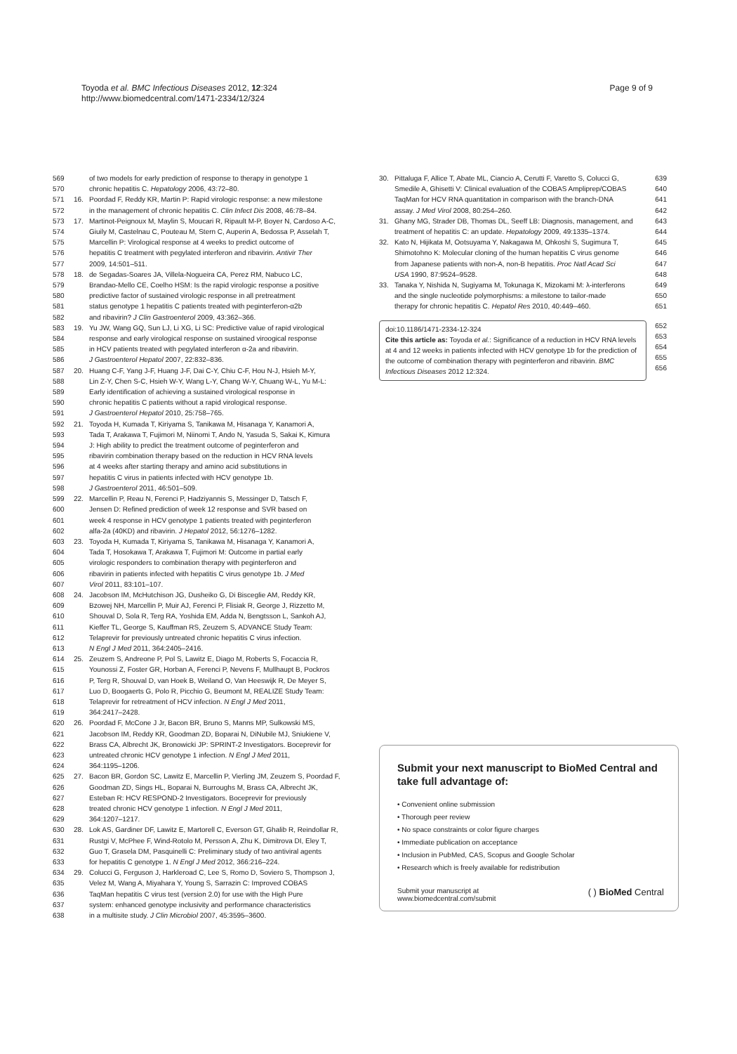Toyoda et al. BMC Infectious Diseases 2012, 12:324
http://www.biomedcentral.com/1471-2334/12/324
Page 9 of 9
569 of two models for early prediction of response to therapy in genotype 1
570 chronic hepatitis C. Hepatology 2006, 43:72–80.
571 16. Poordad F, Reddy KR, Martin P: Rapid virologic response: a new milestone
572 in the management of chronic hepatitis C. Clin Infect Dis 2008, 46:78–84.
573 17. Martinot-Peignoux M, Maylin S, Moucari R, Ripault M-P, Boyer N, Cardoso A-C,
574 Giuily M, Castelnau C, Pouteau M, Stern C, Auperin A, Bedossa P, Asselah T,
575 Marcellin P: Virological response at 4 weeks to predict outcome of
576 hepatitis C treatment with pegylated interferon and ribavirin. Antivir Ther
577 2009, 14:501–511.
578 18. de Segadas-Soares JA, Villela-Nogueira CA, Perez RM, Nabuco LC,
579 Brandao-Mello CE, Coelho HSM: Is the rapid virologic response a positive
580 predictive factor of sustained virologic response in all pretreatment
581 status genotype 1 hepatitis C patients treated with peginterferon-α2b
582 and ribavirin? J Clin Gastroenterol 2009, 43:362–366.
583 19. Yu JW, Wang GQ, Sun LJ, Li XG, Li SC: Predictive value of rapid virological
584 response and early virological response on sustained viroogical response
585 in HCV patients treated with pegylated interferon α-2a and ribavirin.
586 J Gastroenterol Hepatol 2007, 22:832–836.
587 20. Huang C-F, Yang J-F, Huang J-F, Dai C-Y, Chiu C-F, Hou N-J, Hsieh M-Y,
588 Lin Z-Y, Chen S-C, Hsieh W-Y, Wang L-Y, Chang W-Y, Chuang W-L, Yu M-L:
589 Early identification of achieving a sustained virological response in
590 chronic hepatitis C patients without a rapid virological response.
591 J Gastroenterol Hepatol 2010, 25:758–765.
592 21. Toyoda H, Kumada T, Kiriyama S, Tanikawa M, Hisanaga Y, Kanamori A,
593 Tada T, Arakawa T, Fujimori M, Niinomi T, Ando N, Yasuda S, Sakai K, Kimura
594 J: High ability to predict the treatment outcome of peginterferon and
595 ribavirin combination therapy based on the reduction in HCV RNA levels
596 at 4 weeks after starting therapy and amino acid substitutions in
597 hepatitis C virus in patients infected with HCV genotype 1b.
598 J Gastroenterol 2011, 46:501–509.
599 22. Marcellin P, Reau N, Ferenci P, Hadziyannis S, Messinger D, Tatsch F,
600 Jensen D: Refined prediction of week 12 response and SVR based on
601 week 4 response in HCV genotype 1 patients treated with peginterferon
602 alfa-2a (40KD) and ribavirin. J Hepatol 2012, 56:1276–1282.
603 23. Toyoda H, Kumada T, Kiriyama S, Tanikawa M, Hisanaga Y, Kanamori A,
604 Tada T, Hosokawa T, Arakawa T, Fujimori M: Outcome in partial early
605 virologic responders to combination therapy with peginterferon and
606 ribavirin in patients infected with hepatitis C virus genotype 1b. J Med
607 Virol 2011, 83:101–107.
608 24. Jacobson IM, McHutchison JG, Dusheiko G, Di Bisceglie AM, Reddy KR,
609 Bzowej NH, Marcellin P, Muir AJ, Ferenci P, Flisiak R, George J, Rizzetto M,
610 Shouval D, Sola R, Terg RA, Yoshida EM, Adda N, Bengtsson L, Sankoh AJ,
611 Kieffer TL, George S, Kauffman RS, Zeuzem S, ADVANCE Study Team:
612 Telaprevir for previously untreated chronic hepatitis C virus infection.
613 N Engl J Med 2011, 364:2405–2416.
614 25. Zeuzem S, Andreone P, Pol S, Lawitz E, Diago M, Roberts S, Focaccia R,
615 Younossi Z, Foster GR, Horban A, Ferenci P, Nevens F, Mullhaupt B, Pockros
616 P, Terg R, Shouval D, van Hoek B, Weiland O, Van Heeswijk R, De Meyer S,
617 Luo D, Boogaerts G, Polo R, Picchio G, Beumont M, REALIZE Study Team:
618 Telaprevir for retreatment of HCV infection. N Engl J Med 2011,
619 364:2417–2428.
620 26. Poordad F, McCone J Jr, Bacon BR, Bruno S, Manns MP, Sulkowski MS,
621 Jacobson IM, Reddy KR, Goodman ZD, Boparai N, DiNubile MJ, Sniukiene V,
622 Brass CA, Albrecht JK, Bronowicki JP: SPRINT-2 Investigators. Boceprevir for
623 untreated chronic HCV genotype 1 infection. N Engl J Med 2011,
624 364:1195–1206.
625 27. Bacon BR, Gordon SC, Lawitz E, Marcellin P, Vierling JM, Zeuzem S, Poordad F,
626 Goodman ZD, Sings HL, Boparai N, Burroughs M, Brass CA, Albrecht JK,
627 Esteban R: HCV RESPOND-2 Investigators. Boceprevir for previously
628 treated chronic HCV genotype 1 infection. N Engl J Med 2011,
629 364:1207–1217.
630 28. Lok AS, Gardiner DF, Lawitz E, Martorell C, Everson GT, Ghalib R, Reindollar R,
631 Rustgi V, McPhee F, Wind-Rotolo M, Persson A, Zhu K, Dimitrova DI, Eley T,
632 Guo T, Grasela DM, Pasquinelli C: Preliminary study of two antiviral agents
633 for hepatitis C genotype 1. N Engl J Med 2012, 366:216–224.
634 29. Colucci G, Ferguson J, Harkleroad C, Lee S, Romo D, Soviero S, Thompson J,
635 Velez M, Wang A, Miyahara Y, Young S, Sarrazin C: Improved COBAS
636 TaqMan hepatitis C virus test (version 2.0) for use with the High Pure
637 system: enhanced genotype inclusivity and performance characteristics
638 in a multisite study. J Clin Microbiol 2007, 45:3595–3600.
30. Pittaluga F, Allice T, Abate ML, Ciancio A, Cerutti F, Varetto S, Colucci G, 639
Smedile A, Ghisetti V: Clinical evaluation of the COBAS Ampliprep/COBAS 640
TaqMan for HCV RNA quantitation in comparison with the branch-DNA 641
assay. J Med Virol 2008, 80:254–260. 642
31. Ghany MG, Strader DB, Thomas DL, Seeff LB: Diagnosis, management, and 643
treatment of hepatitis C: an update. Hepatology 2009, 49:1335–1374. 644
32. Kato N, Hijikata M, Ootsuyama Y, Nakagawa M, Ohkoshi S, Sugimura T, 645
Shimotohno K: Molecular cloning of the human hepatitis C virus genome 646
from Japanese patients with non-A, non-B hepatitis. Proc Natl Acad Sci 647
USA 1990, 87:9524–9528. 648
33. Tanaka Y, Nishida N, Sugiyama M, Tokunaga K, Mizokami M: λ-interferons 649
and the single nucleotide polymorphisms: a milestone to tailor-made 650
therapy for chronic hepatitis C. Hepatol Res 2010, 40:449–460. 651
doi:10.1186/1471-2334-12-324
Cite this article as: Toyoda et al.: Significance of a reduction in HCV RNA levels at 4 and 12 weeks in patients infected with HCV genotype 1b for the prediction of the outcome of combination therapy with peginterferon and ribavirin. BMC Infectious Diseases 2012 12:324.
652
653
654
655
656
Submit your next manuscript to BioMed Central and take full advantage of:
• Convenient online submission
• Thorough peer review
• No space constraints or color figure charges
• Immediate publication on acceptance
• Inclusion in PubMed, CAS, Scopus and Google Scholar
• Research which is freely available for redistribution
Submit your manuscript at
www.biomedcentral.com/submit ( ) BioMed Central